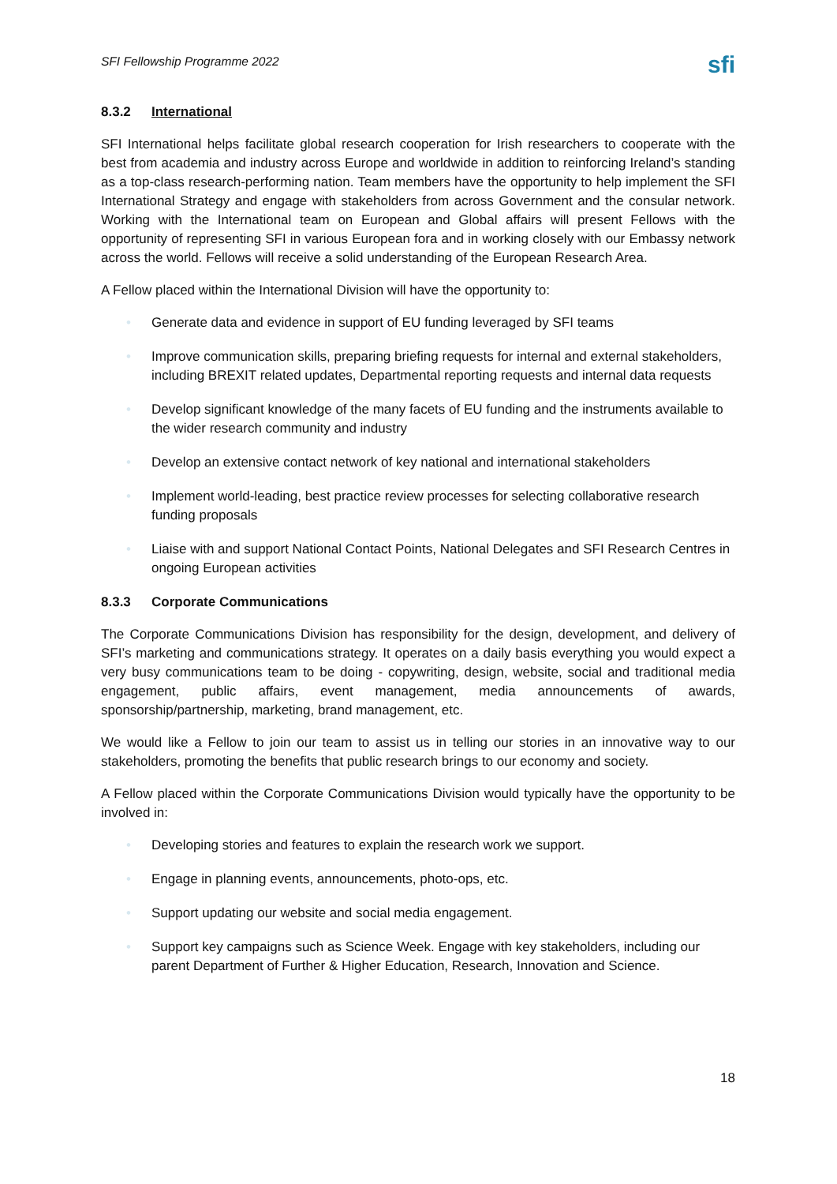SFI Fellowship Programme 2022
sfi
8.3.2 International
SFI International helps facilitate global research cooperation for Irish researchers to cooperate with the best from academia and industry across Europe and worldwide in addition to reinforcing Ireland’s standing as a top-class research-performing nation. Team members have the opportunity to help implement the SFI International Strategy and engage with stakeholders from across Government and the consular network. Working with the International team on European and Global affairs will present Fellows with the opportunity of representing SFI in various European fora and in working closely with our Embassy network across the world. Fellows will receive a solid understanding of the European Research Area.
A Fellow placed within the International Division will have the opportunity to:
• Generate data and evidence in support of EU funding leveraged by SFI teams
• Improve communication skills, preparing briefing requests for internal and external stakeholders, including BREXIT related updates, Departmental reporting requests and internal data requests
• Develop significant knowledge of the many facets of EU funding and the instruments available to the wider research community and industry
• Develop an extensive contact network of key national and international stakeholders
• Implement world-leading, best practice review processes for selecting collaborative research funding proposals
• Liaise with and support National Contact Points, National Delegates and SFI Research Centres in ongoing European activities
8.3.3 Corporate Communications
The Corporate Communications Division has responsibility for the design, development, and delivery of SFI’s marketing and communications strategy. It operates on a daily basis everything you would expect a very busy communications team to be doing - copywriting, design, website, social and traditional media engagement, public affairs, event management, media announcements of awards, sponsorship/partnership, marketing, brand management, etc.
We would like a Fellow to join our team to assist us in telling our stories in an innovative way to our stakeholders, promoting the benefits that public research brings to our economy and society.
A Fellow placed within the Corporate Communications Division would typically have the opportunity to be involved in:
• Developing stories and features to explain the research work we support.
• Engage in planning events, announcements, photo-ops, etc.
• Support updating our website and social media engagement.
• Support key campaigns such as Science Week. Engage with key stakeholders, including our parent Department of Further & Higher Education, Research, Innovation and Science.
18